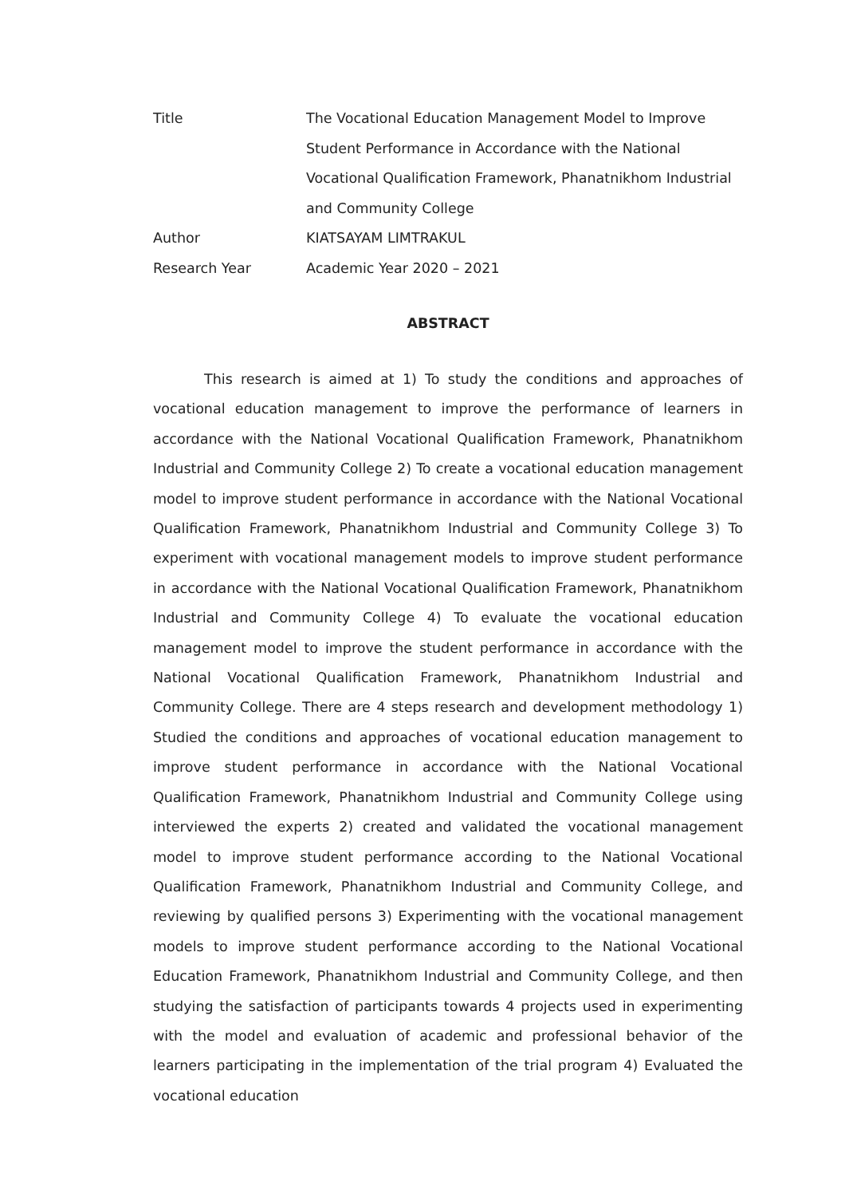| Title | The Vocational Education Management Model to Improve Student Performance in Accordance with the National Vocational Qualification Framework, Phanatnikhom Industrial and Community College |
| Author | KIATSAYAM LIMTRAKUL |
| Research Year | Academic Year 2020 – 2021 |
ABSTRACT
This research is aimed at 1) To study the conditions and approaches of vocational education management to improve the performance of learners in accordance with the National Vocational Qualification Framework, Phanatnikhom Industrial and Community College 2) To create a vocational education management model to improve student performance in accordance with the National Vocational Qualification Framework, Phanatnikhom Industrial and Community College 3) To experiment with vocational management models to improve student performance in accordance with the National Vocational Qualification Framework, Phanatnikhom Industrial and Community College 4) To evaluate the vocational education management model to improve the student performance in accordance with the National Vocational Qualification Framework, Phanatnikhom Industrial and Community College. There are 4 steps research and development methodology 1) Studied the conditions and approaches of vocational education management to improve student performance in accordance with the National Vocational Qualification Framework, Phanatnikhom Industrial and Community College using interviewed the experts 2) created and validated the vocational management model to improve student performance according to the National Vocational Qualification Framework, Phanatnikhom Industrial and Community College, and reviewing by qualified persons 3) Experimenting with the vocational management models to improve student performance according to the National Vocational Education Framework, Phanatnikhom Industrial and Community College, and then studying the satisfaction of participants towards 4 projects used in experimenting with the model and evaluation of academic and professional behavior of the learners participating in the implementation of the trial program 4) Evaluated the vocational education